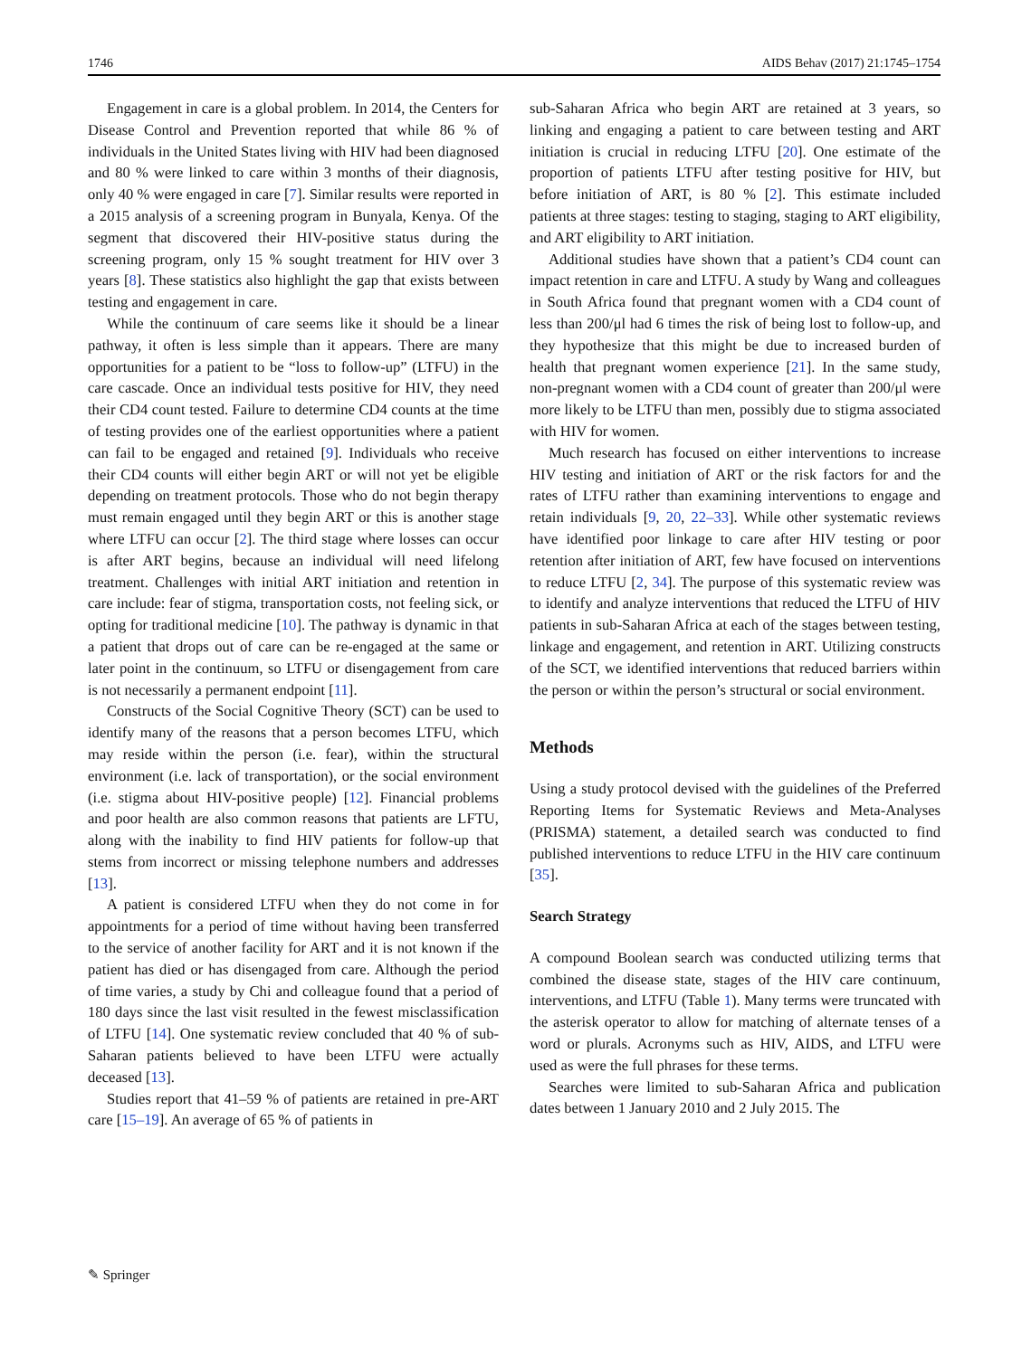1746 AIDS Behav (2017) 21:1745–1754
Engagement in care is a global problem. In 2014, the Centers for Disease Control and Prevention reported that while 86 % of individuals in the United States living with HIV had been diagnosed and 80 % were linked to care within 3 months of their diagnosis, only 40 % were engaged in care [7]. Similar results were reported in a 2015 analysis of a screening program in Bunyala, Kenya. Of the segment that discovered their HIV-positive status during the screening program, only 15 % sought treatment for HIV over 3 years [8]. These statistics also highlight the gap that exists between testing and engagement in care.
While the continuum of care seems like it should be a linear pathway, it often is less simple than it appears. There are many opportunities for a patient to be “loss to follow-up” (LTFU) in the care cascade. Once an individual tests positive for HIV, they need their CD4 count tested. Failure to determine CD4 counts at the time of testing provides one of the earliest opportunities where a patient can fail to be engaged and retained [9]. Individuals who receive their CD4 counts will either begin ART or will not yet be eligible depending on treatment protocols. Those who do not begin therapy must remain engaged until they begin ART or this is another stage where LTFU can occur [2]. The third stage where losses can occur is after ART begins, because an individual will need lifelong treatment. Challenges with initial ART initiation and retention in care include: fear of stigma, transportation costs, not feeling sick, or opting for traditional medicine [10]. The pathway is dynamic in that a patient that drops out of care can be re-engaged at the same or later point in the continuum, so LTFU or disengagement from care is not necessarily a permanent endpoint [11].
Constructs of the Social Cognitive Theory (SCT) can be used to identify many of the reasons that a person becomes LTFU, which may reside within the person (i.e. fear), within the structural environment (i.e. lack of transportation), or the social environment (i.e. stigma about HIV-positive people) [12]. Financial problems and poor health are also common reasons that patients are LFTU, along with the inability to find HIV patients for follow-up that stems from incorrect or missing telephone numbers and addresses [13].
A patient is considered LTFU when they do not come in for appointments for a period of time without having been transferred to the service of another facility for ART and it is not known if the patient has died or has disengaged from care. Although the period of time varies, a study by Chi and colleague found that a period of 180 days since the last visit resulted in the fewest misclassification of LTFU [14]. One systematic review concluded that 40 % of sub-Saharan patients believed to have been LTFU were actually deceased [13].
Studies report that 41–59 % of patients are retained in pre-ART care [15–19]. An average of 65 % of patients in
sub-Saharan Africa who begin ART are retained at 3 years, so linking and engaging a patient to care between testing and ART initiation is crucial in reducing LTFU [20]. One estimate of the proportion of patients LTFU after testing positive for HIV, but before initiation of ART, is 80 % [2]. This estimate included patients at three stages: testing to staging, staging to ART eligibility, and ART eligibility to ART initiation.
Additional studies have shown that a patient’s CD4 count can impact retention in care and LTFU. A study by Wang and colleagues in South Africa found that pregnant women with a CD4 count of less than 200/μl had 6 times the risk of being lost to follow-up, and they hypothesize that this might be due to increased burden of health that pregnant women experience [21]. In the same study, non-pregnant women with a CD4 count of greater than 200/μl were more likely to be LTFU than men, possibly due to stigma associated with HIV for women.
Much research has focused on either interventions to increase HIV testing and initiation of ART or the risk factors for and the rates of LTFU rather than examining interventions to engage and retain individuals [9, 20, 22–33]. While other systematic reviews have identified poor linkage to care after HIV testing or poor retention after initiation of ART, few have focused on interventions to reduce LTFU [2, 34]. The purpose of this systematic review was to identify and analyze interventions that reduced the LTFU of HIV patients in sub-Saharan Africa at each of the stages between testing, linkage and engagement, and retention in ART. Utilizing constructs of the SCT, we identified interventions that reduced barriers within the person or within the person’s structural or social environment.
Methods
Using a study protocol devised with the guidelines of the Preferred Reporting Items for Systematic Reviews and Meta-Analyses (PRISMA) statement, a detailed search was conducted to find published interventions to reduce LTFU in the HIV care continuum [35].
Search Strategy
A compound Boolean search was conducted utilizing terms that combined the disease state, stages of the HIV care continuum, interventions, and LTFU (Table 1). Many terms were truncated with the asterisk operator to allow for matching of alternate tenses of a word or plurals. Acronyms such as HIV, AIDS, and LTFU were used as were the full phrases for these terms.
Searches were limited to sub-Saharan Africa and publication dates between 1 January 2010 and 2 July 2015. The
✎ Springer